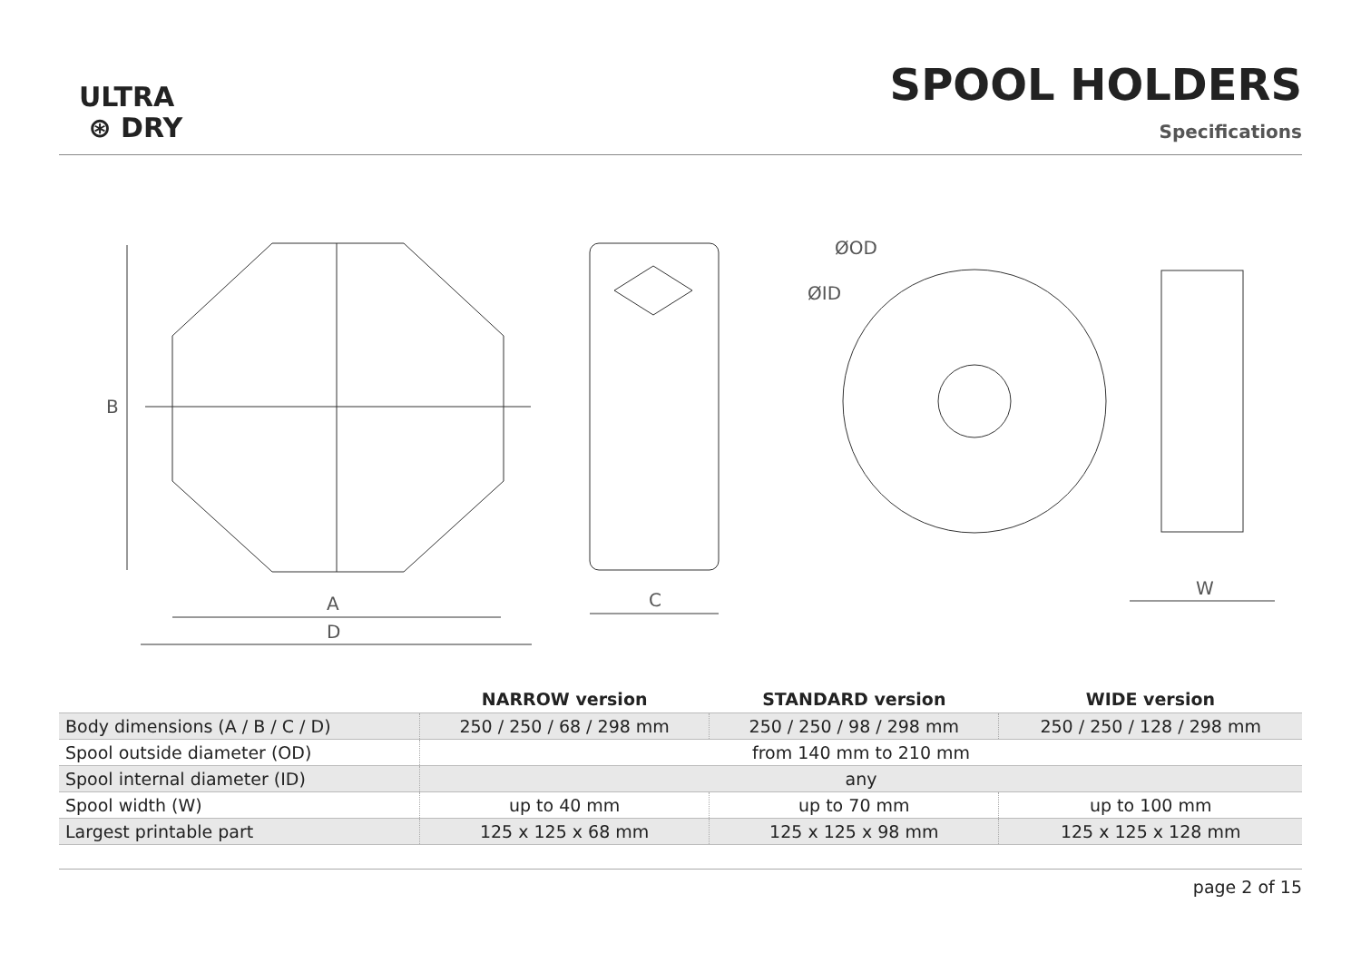ULTRA
⊛ DRY
SPOOL HOLDERS
Specifications
B
A
D
C
W
ØOD
ØID
| | NARROW version | STANDARD version | WIDE version |
| --- | --- | --- | --- |
| Body dimensions (A / B / C / D) | 250 / 250 / 68 / 298 mm | 250 / 250 / 98 / 298 mm | 250 / 250 / 128 / 298 mm |
| Spool outside diameter (OD) | from 140 mm to 210 mm | | |
| Spool internal diameter (ID) | any | | |
| Spool width (W) | up to 40 mm | up to 70 mm | up to 100 mm |
| Largest printable part | 125 x 125 x 68 mm | 125 x 125 x 98 mm | 125 x 125 x 128 mm |
page 2 of 15